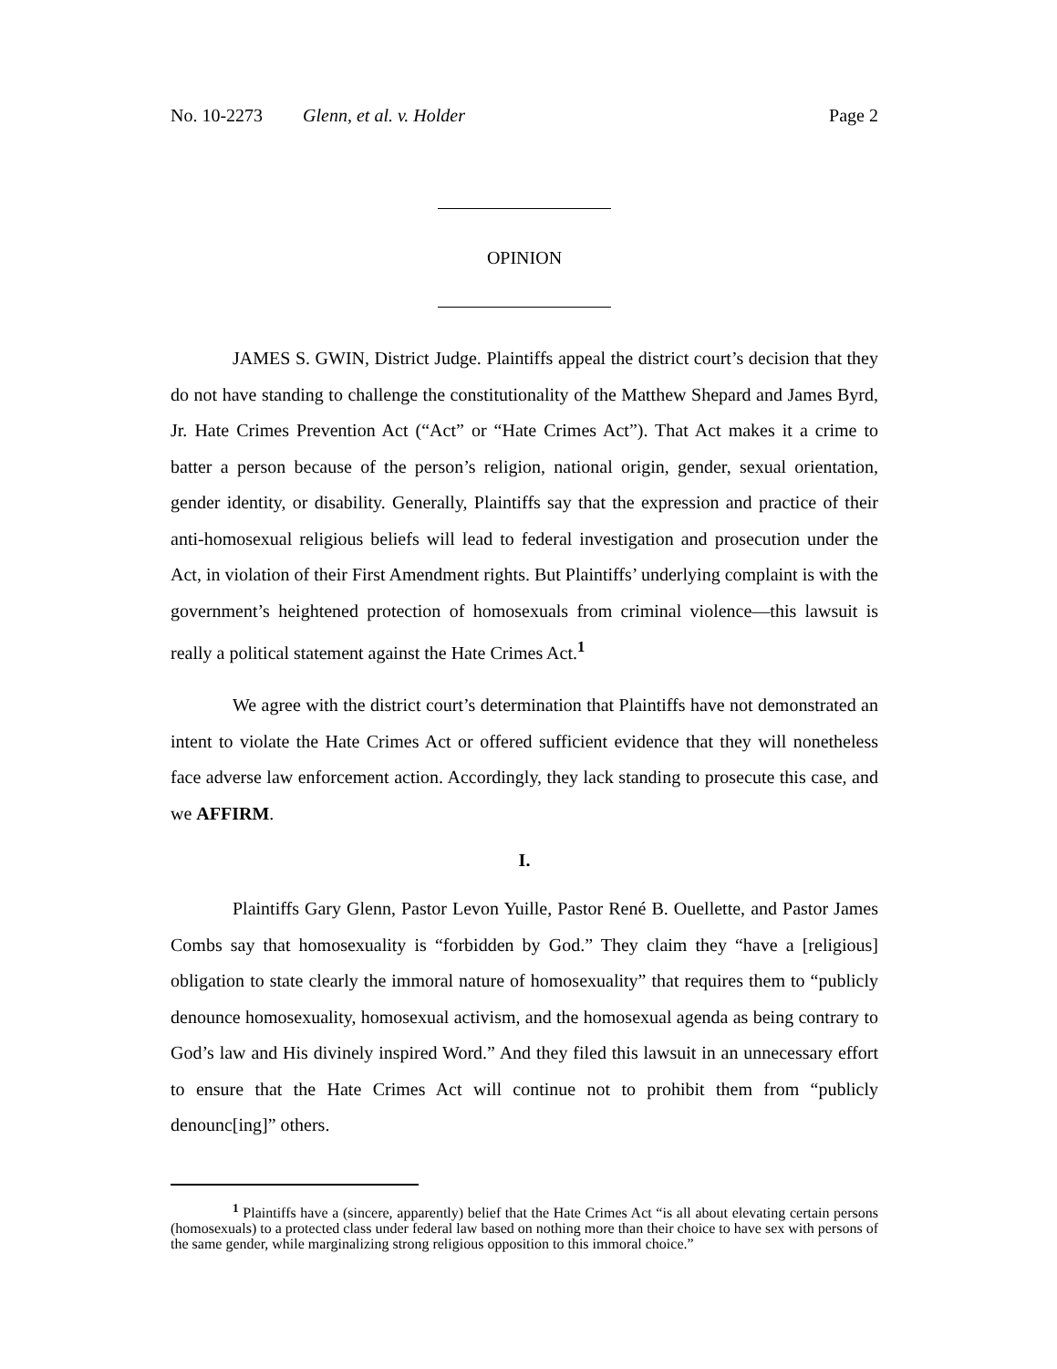No. 10-2273 Glenn, et al. v. Holder Page 2
OPINION
JAMES S. GWIN, District Judge. Plaintiffs appeal the district court’s decision that they do not have standing to challenge the constitutionality of the Matthew Shepard and James Byrd, Jr. Hate Crimes Prevention Act (“Act” or “Hate Crimes Act”). That Act makes it a crime to batter a person because of the person’s religion, national origin, gender, sexual orientation, gender identity, or disability. Generally, Plaintiffs say that the expression and practice of their anti-homosexual religious beliefs will lead to federal investigation and prosecution under the Act, in violation of their First Amendment rights. But Plaintiffs’ underlying complaint is with the government’s heightened protection of homosexuals from criminal violence—this lawsuit is really a political statement against the Hate Crimes Act.<sup>1</sup>
We agree with the district court’s determination that Plaintiffs have not demonstrated an intent to violate the Hate Crimes Act or offered sufficient evidence that they will nonetheless face adverse law enforcement action. Accordingly, they lack standing to prosecute this case, and we AFFIRM.
I.
Plaintiffs Gary Glenn, Pastor Levon Yuille, Pastor René B. Ouellette, and Pastor James Combs say that homosexuality is “forbidden by God.” They claim they “have a [religious] obligation to state clearly the immoral nature of homosexuality” that requires them to “publicly denounce homosexuality, homosexual activism, and the homosexual agenda as being contrary to God’s law and His divinely inspired Word.” And they filed this lawsuit in an unnecessary effort to ensure that the Hate Crimes Act will continue not to prohibit them from “publicly denounc[ing]” others.
<sup>1</sup> Plaintiffs have a (sincere, apparently) belief that the Hate Crimes Act “is all about elevating certain persons (homosexuals) to a protected class under federal law based on nothing more than their choice to have sex with persons of the same gender, while marginalizing strong religious opposition to this immoral choice.”